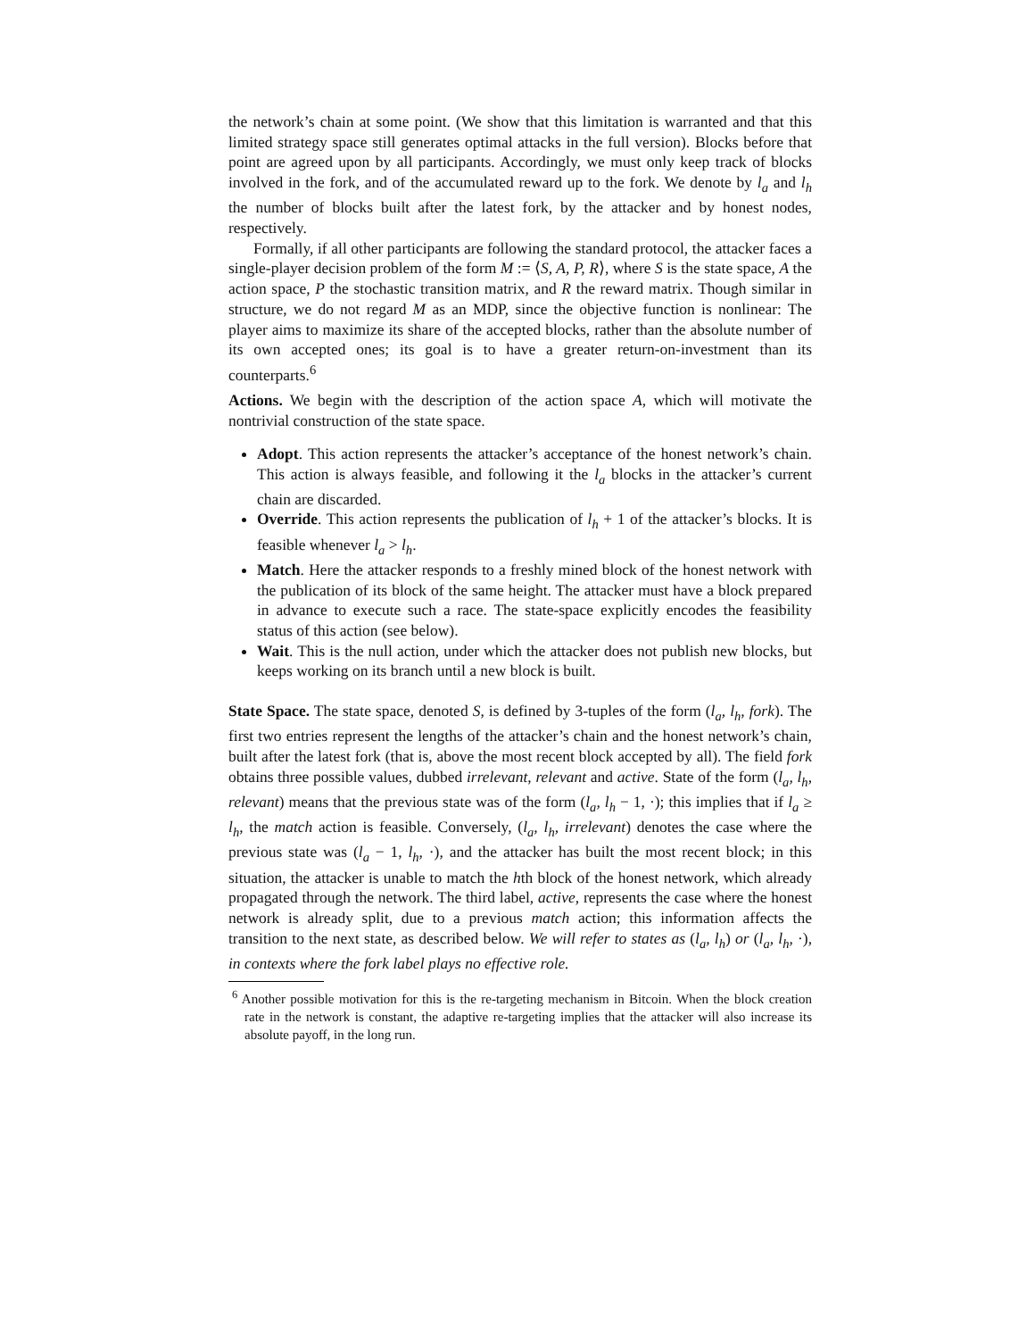the network’s chain at some point. (We show that this limitation is warranted and that this limited strategy space still generates optimal attacks in the full version). Blocks before that point are agreed upon by all participants. Accordingly, we must only keep track of blocks involved in the fork, and of the accumulated reward up to the fork. We denote by l<sub>a</sub> and l<sub>h</sub> the number of blocks built after the latest fork, by the attacker and by honest nodes, respectively.
Formally, if all other participants are following the standard protocol, the attacker faces a single-player decision problem of the form M := ⟨S, A, P, R⟩, where S is the state space, A the action space, P the stochastic transition matrix, and R the reward matrix. Though similar in structure, we do not regard M as an MDP, since the objective function is nonlinear: The player aims to maximize its share of the accepted blocks, rather than the absolute number of its own accepted ones; its goal is to have a greater return-on-investment than its counterparts.<sup>6</sup>
Actions. We begin with the description of the action space A, which will motivate the nontrivial construction of the state space.
Adopt. This action represents the attacker’s acceptance of the honest network’s chain. This action is always feasible, and following it the l<sub>a</sub> blocks in the attacker’s current chain are discarded.
Override. This action represents the publication of l<sub>h</sub> + 1 of the attacker’s blocks. It is feasible whenever l<sub>a</sub> > l<sub>h</sub>.
Match. Here the attacker responds to a freshly mined block of the honest network with the publication of its block of the same height. The attacker must have a block prepared in advance to execute such a race. The state-space explicitly encodes the feasibility status of this action (see below).
Wait. This is the null action, under which the attacker does not publish new blocks, but keeps working on its branch until a new block is built.
State Space. The state space, denoted S, is defined by 3-tuples of the form (l<sub>a</sub>, l<sub>h</sub>, fork). The first two entries represent the lengths of the attacker’s chain and the honest network’s chain, built after the latest fork (that is, above the most recent block accepted by all). The field fork obtains three possible values, dubbed irrelevant, relevant and active. State of the form (l<sub>a</sub>, l<sub>h</sub>, relevant) means that the previous state was of the form (l<sub>a</sub>, l<sub>h</sub> − 1, ·); this implies that if l<sub>a</sub> ≥ l<sub>h</sub>, the match action is feasible. Conversely, (l<sub>a</sub>, l<sub>h</sub>, irrelevant) denotes the case where the previous state was (l<sub>a</sub> − 1, l<sub>h</sub>, ·), and the attacker has built the most recent block; in this situation, the attacker is unable to match the hth block of the honest network, which already propagated through the network. The third label, active, represents the case where the honest network is already split, due to a previous match action; this information affects the transition to the next state, as described below. We will refer to states as (l<sub>a</sub>, l<sub>h</sub>) or (l<sub>a</sub>, l<sub>h</sub>, ·), in contexts where the fork label plays no effective role.
<sup>6</sup> Another possible motivation for this is the re-targeting mechanism in Bitcoin. When the block creation rate in the network is constant, the adaptive re-targeting implies that the attacker will also increase its absolute payoff, in the long run.